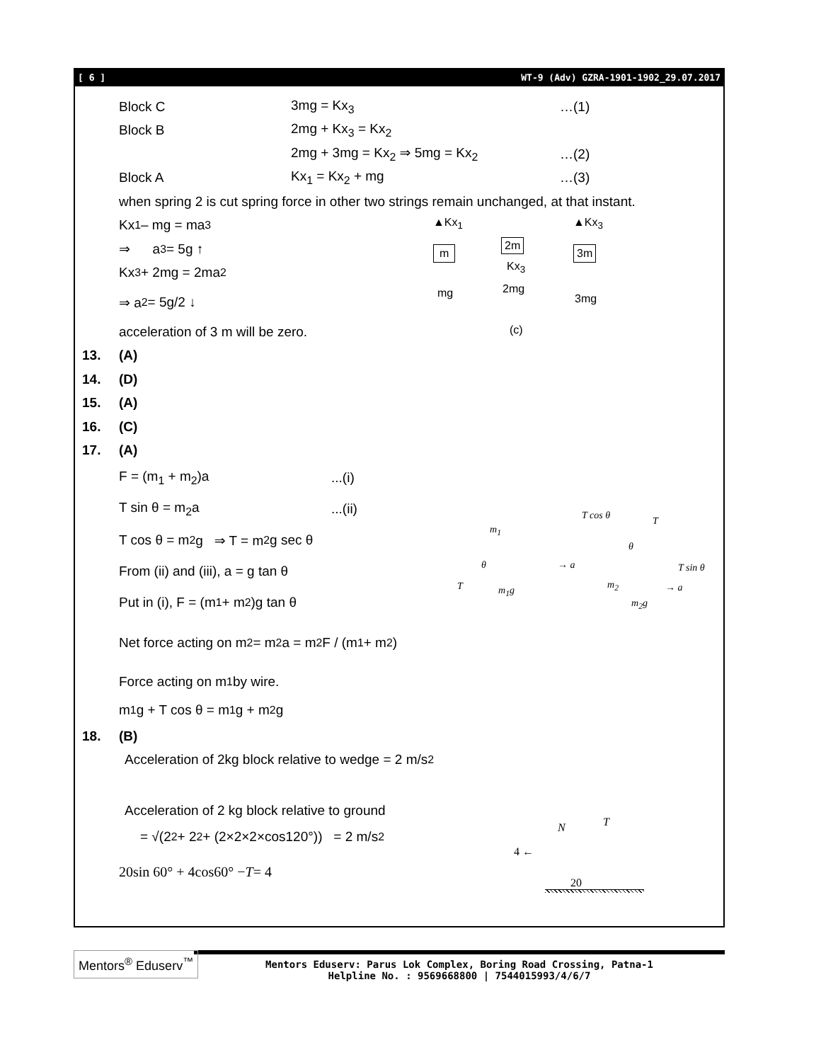[ 6 ] WT-9 (Adv) GZRA-1901-1902_29.07.2017
Block C 3mg = Kx<sub>3</sub> …(1)
Block B 2mg + Kx<sub>3</sub> = Kx<sub>2</sub>
2mg + 3mg = Kx<sub>2</sub> ⇒ 5mg = Kx<sub>2</sub> …(2)
Block A Kx<sub>1</sub> = Kx<sub>2</sub> + mg …(3)
when spring 2 is cut spring force in other two strings remain unchanged, at that instant.
Kx<sub>1</sub> – mg = ma<sub>3</sub>
⇒ a<sub>3</sub> = 5g ↑
Kx<sub>3</sub> + 2mg = 2ma<sub>2</sub>
⇒ a<sub>2</sub> = 5g/2 ↓
acceleration of 3 m will be zero.
13. (A)
14. (D)
15. (A)
16. (C)
17. (A)
F = (m<sub>1</sub> + m<sub>2</sub>)a...(i)
T sin θ = m<sub>2</sub>a...(ii)
T cos θ = m<sub>2</sub>g ⇒ T = m<sub>2</sub>g sec θ
From (ii) and (iii), a = g tan θ
Put in (i), F = (m<sub>1</sub> + m<sub>2</sub>)g tan θ
Net force acting on m<sub>2</sub> = m<sub>2</sub>a = m<sub>2</sub>F / (m<sub>1</sub> + m<sub>2</sub>)
Force acting on m<sub>1</sub> by wire.
m<sub>1</sub>g + T cos θ = m<sub>1</sub>g + m<sub>2</sub>g
18. (B)
Acceleration of 2kg block relative to wedge = 2 m/s<sup>2</sup>
Acceleration of 2 kg block relative to ground
= √(2<sup>2</sup> + 2<sup>2</sup> + (2×2×2×cos120°)) = 2 m/s<sup>2</sup>
20sin 60° + 4cos60° − T = 4
▲Kx<sub>1</sub>
m
mg
2m
Kx<sub>3</sub>
2mg
(c)
▲Kx<sub>3</sub>
3m
3mg
m<sub>1</sub>
θ → a
T m<sub>1</sub>g
T cos θ T
θ
T sin θ
m<sub>2</sub> → a
m<sub>2</sub>g
N T
4 ←
20
Mentors<sup>®</sup> Eduserv<sup>™</sup>
Mentors Eduserv: Parus Lok Complex, Boring Road Crossing, Patna-1
Helpline No. : 9569668800 | 7544015993/4/6/7